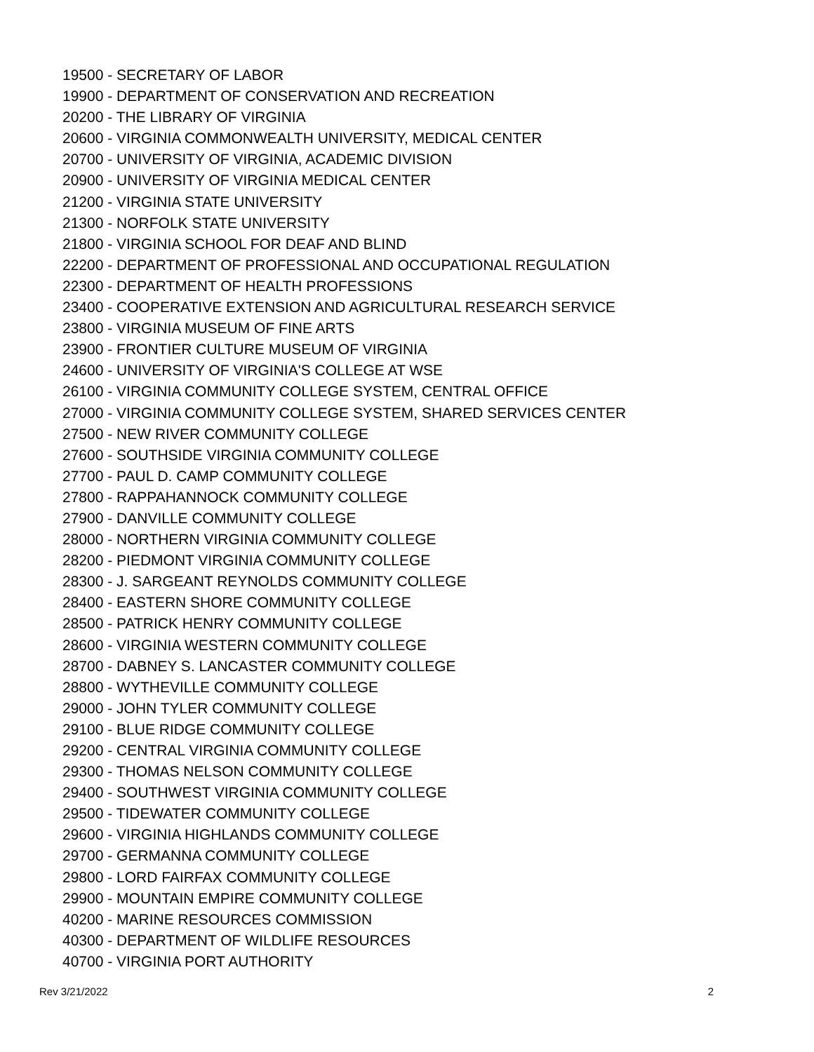19500 - SECRETARY OF LABOR
19900 - DEPARTMENT OF CONSERVATION AND RECREATION
20200 - THE LIBRARY OF VIRGINIA
20600 - VIRGINIA COMMONWEALTH UNIVERSITY, MEDICAL CENTER
20700 - UNIVERSITY OF VIRGINIA, ACADEMIC DIVISION
20900 - UNIVERSITY OF VIRGINIA MEDICAL CENTER
21200 - VIRGINIA STATE UNIVERSITY
21300 - NORFOLK STATE UNIVERSITY
21800 - VIRGINIA SCHOOL FOR DEAF AND BLIND
22200 - DEPARTMENT OF PROFESSIONAL AND OCCUPATIONAL REGULATION
22300 - DEPARTMENT OF HEALTH PROFESSIONS
23400 - COOPERATIVE EXTENSION AND AGRICULTURAL RESEARCH SERVICE
23800 - VIRGINIA MUSEUM OF FINE ARTS
23900 - FRONTIER CULTURE MUSEUM OF VIRGINIA
24600 - UNIVERSITY OF VIRGINIA'S COLLEGE AT WSE
26100 - VIRGINIA COMMUNITY COLLEGE SYSTEM, CENTRAL OFFICE
27000 - VIRGINIA COMMUNITY COLLEGE SYSTEM, SHARED SERVICES CENTER
27500 - NEW RIVER COMMUNITY COLLEGE
27600 - SOUTHSIDE VIRGINIA COMMUNITY COLLEGE
27700 - PAUL D. CAMP COMMUNITY COLLEGE
27800 - RAPPAHANNOCK COMMUNITY COLLEGE
27900 - DANVILLE COMMUNITY COLLEGE
28000 - NORTHERN VIRGINIA COMMUNITY COLLEGE
28200 - PIEDMONT VIRGINIA COMMUNITY COLLEGE
28300 - J. SARGEANT REYNOLDS COMMUNITY COLLEGE
28400 - EASTERN SHORE COMMUNITY COLLEGE
28500 - PATRICK HENRY COMMUNITY COLLEGE
28600 - VIRGINIA WESTERN COMMUNITY COLLEGE
28700 - DABNEY S. LANCASTER COMMUNITY COLLEGE
28800 - WYTHEVILLE COMMUNITY COLLEGE
29000 - JOHN TYLER COMMUNITY COLLEGE
29100 - BLUE RIDGE COMMUNITY COLLEGE
29200 - CENTRAL VIRGINIA COMMUNITY COLLEGE
29300 - THOMAS NELSON COMMUNITY COLLEGE
29400 - SOUTHWEST VIRGINIA COMMUNITY COLLEGE
29500 - TIDEWATER COMMUNITY COLLEGE
29600 - VIRGINIA HIGHLANDS COMMUNITY COLLEGE
29700 - GERMANNA COMMUNITY COLLEGE
29800 - LORD FAIRFAX COMMUNITY COLLEGE
29900 - MOUNTAIN EMPIRE COMMUNITY COLLEGE
40200 - MARINE RESOURCES COMMISSION
40300 - DEPARTMENT OF WILDLIFE RESOURCES
40700 - VIRGINIA PORT AUTHORITY
Rev 3/21/2022 2